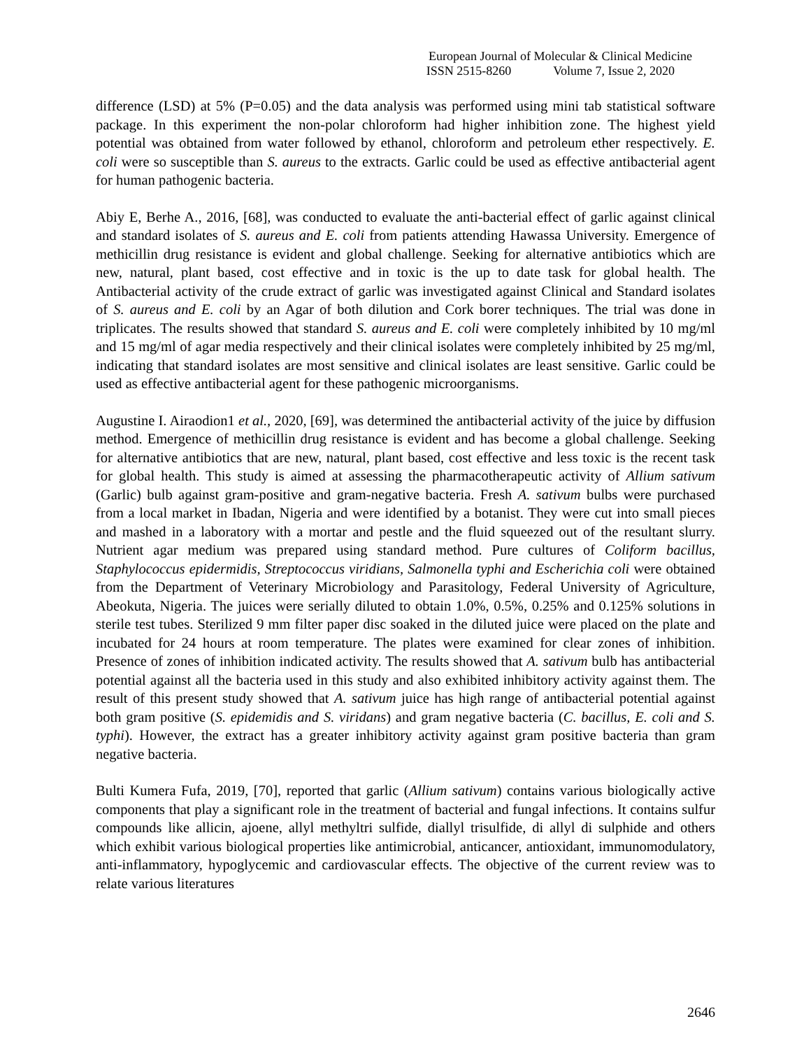European Journal of Molecular & Clinical Medicine
ISSN 2515-8260 Volume 7, Issue 2, 2020
difference (LSD) at 5% (P=0.05) and the data analysis was performed using mini tab statistical software package. In this experiment the non-polar chloroform had higher inhibition zone. The highest yield potential was obtained from water followed by ethanol, chloroform and petroleum ether respectively. E. coli were so susceptible than S. aureus to the extracts. Garlic could be used as effective antibacterial agent for human pathogenic bacteria.
Abiy E, Berhe A., 2016, [68], was conducted to evaluate the anti-bacterial effect of garlic against clinical and standard isolates of S. aureus and E. coli from patients attending Hawassa University. Emergence of methicillin drug resistance is evident and global challenge. Seeking for alternative antibiotics which are new, natural, plant based, cost effective and in toxic is the up to date task for global health. The Antibacterial activity of the crude extract of garlic was investigated against Clinical and Standard isolates of S. aureus and E. coli by an Agar of both dilution and Cork borer techniques. The trial was done in triplicates. The results showed that standard S. aureus and E. coli were completely inhibited by 10 mg/ml and 15 mg/ml of agar media respectively and their clinical isolates were completely inhibited by 25 mg/ml, indicating that standard isolates are most sensitive and clinical isolates are least sensitive. Garlic could be used as effective antibacterial agent for these pathogenic microorganisms.
Augustine I. Airaodion1 et al., 2020, [69], was determined the antibacterial activity of the juice by diffusion method. Emergence of methicillin drug resistance is evident and has become a global challenge. Seeking for alternative antibiotics that are new, natural, plant based, cost effective and less toxic is the recent task for global health. This study is aimed at assessing the pharmacotherapeutic activity of Allium sativum (Garlic) bulb against gram-positive and gram-negative bacteria. Fresh A. sativum bulbs were purchased from a local market in Ibadan, Nigeria and were identified by a botanist. They were cut into small pieces and mashed in a laboratory with a mortar and pestle and the fluid squeezed out of the resultant slurry. Nutrient agar medium was prepared using standard method. Pure cultures of Coliform bacillus, Staphylococcus epidermidis, Streptococcus viridians, Salmonella typhi and Escherichia coli were obtained from the Department of Veterinary Microbiology and Parasitology, Federal University of Agriculture, Abeokuta, Nigeria. The juices were serially diluted to obtain 1.0%, 0.5%, 0.25% and 0.125% solutions in sterile test tubes. Sterilized 9 mm filter paper disc soaked in the diluted juice were placed on the plate and incubated for 24 hours at room temperature. The plates were examined for clear zones of inhibition. Presence of zones of inhibition indicated activity. The results showed that A. sativum bulb has antibacterial potential against all the bacteria used in this study and also exhibited inhibitory activity against them. The result of this present study showed that A. sativum juice has high range of antibacterial potential against both gram positive (S. epidemidis and S. viridans) and gram negative bacteria (C. bacillus, E. coli and S. typhi). However, the extract has a greater inhibitory activity against gram positive bacteria than gram negative bacteria.
Bulti Kumera Fufa, 2019, [70], reported that garlic (Allium sativum) contains various biologically active components that play a significant role in the treatment of bacterial and fungal infections. It contains sulfur compounds like allicin, ajoene, allyl methyltri sulfide, diallyl trisulfide, di allyl di sulphide and others which exhibit various biological properties like antimicrobial, anticancer, antioxidant, immunomodulatory, anti-inflammatory, hypoglycemic and cardiovascular effects. The objective of the current review was to relate various literatures
2646